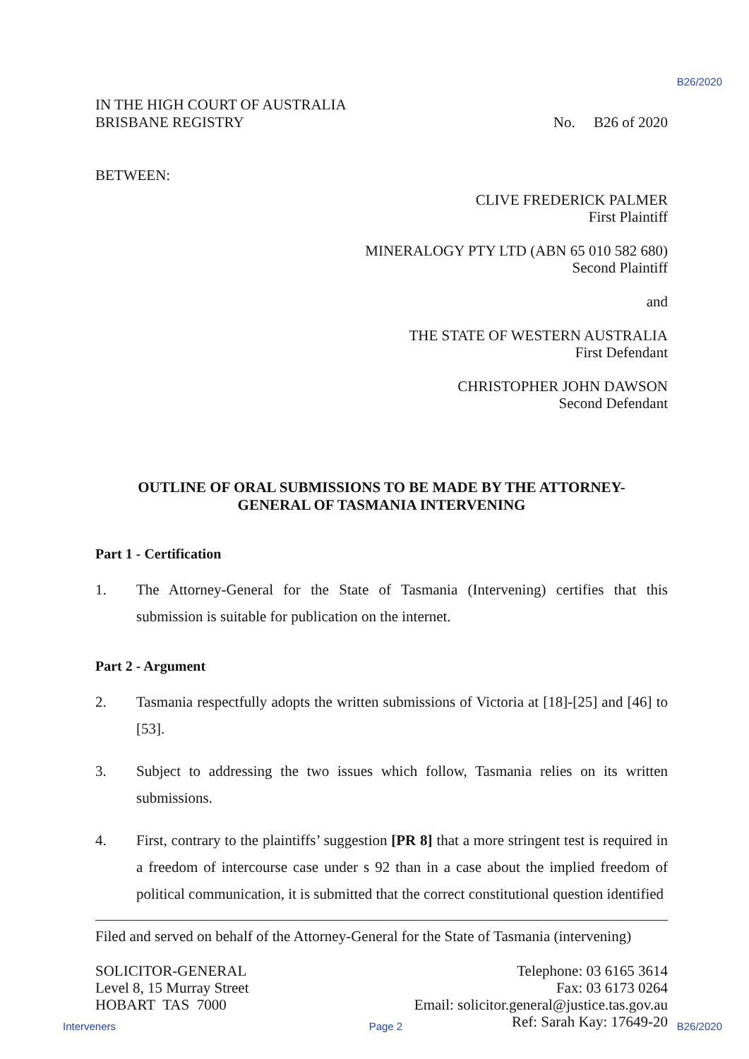B26/2020
IN THE HIGH COURT OF AUSTRALIA
BRISBANE REGISTRY
No. B26 of 2020
BETWEEN:
CLIVE FREDERICK PALMER
First Plaintiff
MINERALOGY PTY LTD (ABN 65 010 582 680)
Second Plaintiff
and
THE STATE OF WESTERN AUSTRALIA
First Defendant
CHRISTOPHER JOHN DAWSON
Second Defendant
OUTLINE OF ORAL SUBMISSIONS TO BE MADE BY THE ATTORNEY-
GENERAL OF TASMANIA INTERVENING
Part 1 - Certification
1. The Attorney-General for the State of Tasmania (Intervening) certifies that this submission is suitable for publication on the internet.
Part 2 - Argument
2. Tasmania respectfully adopts the written submissions of Victoria at [18]-[25] and [46] to [53].
3. Subject to addressing the two issues which follow, Tasmania relies on its written submissions.
4. First, contrary to the plaintiffs’ suggestion [PR 8] that a more stringent test is required in a freedom of intercourse case under s 92 than in a case about the implied freedom of political communication, it is submitted that the correct constitutional question identified
Filed and served on behalf of the Attorney-General for the State of Tasmania (intervening)
SOLICITOR-GENERAL
Level 8, 15 Murray Street
HOBART TAS 7000
Telephone: 03 6165 3614
Fax: 03 6173 0264
Email: solicitor.general@justice.tas.gov.au
Ref: Sarah Kay: 17649-20
Interveners Page 2 B26/2020